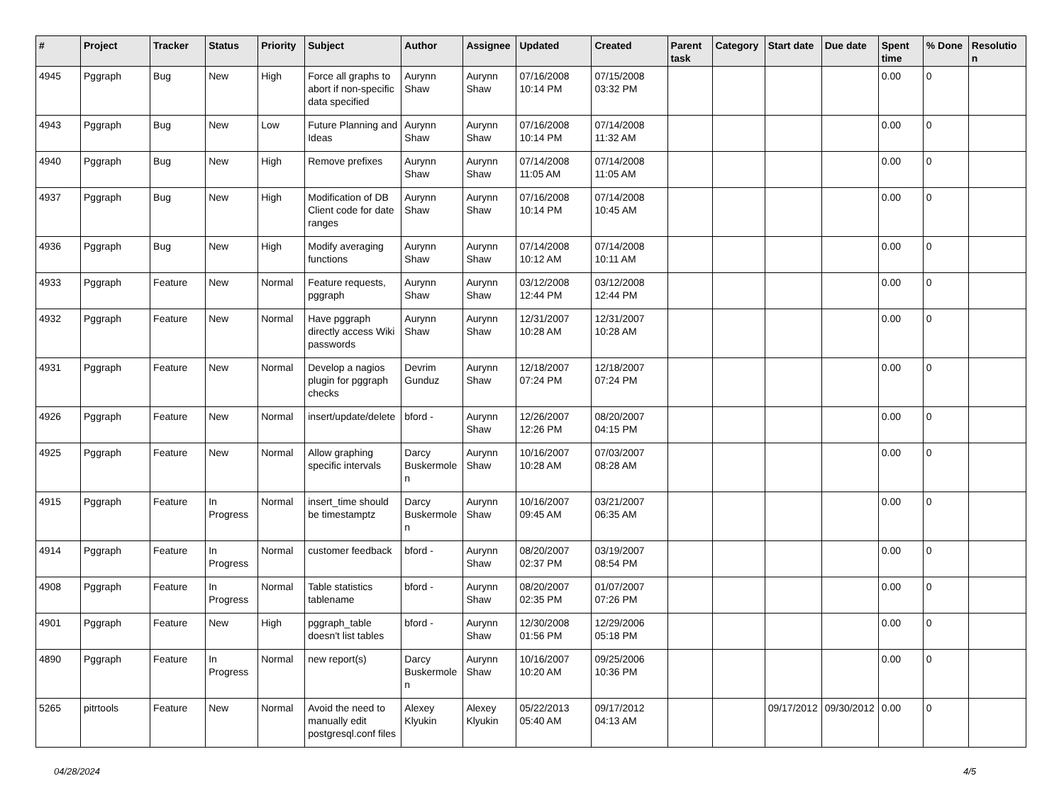| # | Project | Tracker | Status | Priority | Subject | Author | Assignee | Updated | Created | Parent task | Category | Start date | Due date | Spent time | % Done | Resolution |
| --- | --- | --- | --- | --- | --- | --- | --- | --- | --- | --- | --- | --- | --- | --- | --- | --- |
| 4945 | Pggraph | Bug | New | High | Force all graphs to abort if non-specific data specified | Aurynn Shaw | Aurynn Shaw | 07/16/2008 10:14 PM | 07/15/2008 03:32 PM | | | | | 0.00 | 0 | |
| 4943 | Pggraph | Bug | New | Low | Future Planning and Ideas | Aurynn Shaw | Aurynn Shaw | 07/16/2008 10:14 PM | 07/14/2008 11:32 AM | | | | | 0.00 | 0 | |
| 4940 | Pggraph | Bug | New | High | Remove prefixes | Aurynn Shaw | Aurynn Shaw | 07/14/2008 11:05 AM | 07/14/2008 11:05 AM | | | | | 0.00 | 0 | |
| 4937 | Pggraph | Bug | New | High | Modification of DB Client code for date ranges | Aurynn Shaw | Aurynn Shaw | 07/16/2008 10:14 PM | 07/14/2008 10:45 AM | | | | | 0.00 | 0 | |
| 4936 | Pggraph | Bug | New | High | Modify averaging functions | Aurynn Shaw | Aurynn Shaw | 07/14/2008 10:12 AM | 07/14/2008 10:11 AM | | | | | 0.00 | 0 | |
| 4933 | Pggraph | Feature | New | Normal | Feature requests, pggraph | Aurynn Shaw | Aurynn Shaw | 03/12/2008 12:44 PM | 03/12/2008 12:44 PM | | | | | 0.00 | 0 | |
| 4932 | Pggraph | Feature | New | Normal | Have pggraph directly access Wiki passwords | Aurynn Shaw | Aurynn Shaw | 12/31/2007 10:28 AM | 12/31/2007 10:28 AM | | | | | 0.00 | 0 | |
| 4931 | Pggraph | Feature | New | Normal | Develop a nagios plugin for pggraph checks | Devrim Gunduz | Aurynn Shaw | 12/18/2007 07:24 PM | 12/18/2007 07:24 PM | | | | | 0.00 | 0 | |
| 4926 | Pggraph | Feature | New | Normal | insert/update/delete | bford - | Aurynn Shaw | 12/26/2007 12:26 PM | 08/20/2007 04:15 PM | | | | | 0.00 | 0 | |
| 4925 | Pggraph | Feature | New | Normal | Allow graphing specific intervals | Darcy Buskermolen | Aurynn Shaw | 10/16/2007 10:28 AM | 07/03/2007 08:28 AM | | | | | 0.00 | 0 | |
| 4915 | Pggraph | Feature | In Progress | Normal | insert_time should be timestamptz | Darcy Buskermolen | Aurynn Shaw | 10/16/2007 09:45 AM | 03/21/2007 06:35 AM | | | | | 0.00 | 0 | |
| 4914 | Pggraph | Feature | In Progress | Normal | customer feedback | bford - | Aurynn Shaw | 08/20/2007 02:37 PM | 03/19/2007 08:54 PM | | | | | 0.00 | 0 | |
| 4908 | Pggraph | Feature | In Progress | Normal | Table statistics tablename | bford - | Aurynn Shaw | 08/20/2007 02:35 PM | 01/07/2007 07:26 PM | | | | | 0.00 | 0 | |
| 4901 | Pggraph | Feature | New | High | pggraph_table doesn't list tables | bford - | Aurynn Shaw | 12/30/2008 01:56 PM | 12/29/2006 05:18 PM | | | | | 0.00 | 0 | |
| 4890 | Pggraph | Feature | In Progress | Normal | new report(s) | Darcy Buskermolen | Aurynn Shaw | 10/16/2007 10:20 AM | 09/25/2006 10:36 PM | | | | | 0.00 | 0 | |
| 5265 | pitrtools | Feature | New | Normal | Avoid the need to manually edit postgresql.conf files | Alexey Klyukin | Alexey Klyukin | 05/22/2013 05:40 AM | 09/17/2012 04:13 AM | | | 09/17/2012 | 09/30/2012 | 0.00 | 0 | |
04/28/2024 4/5